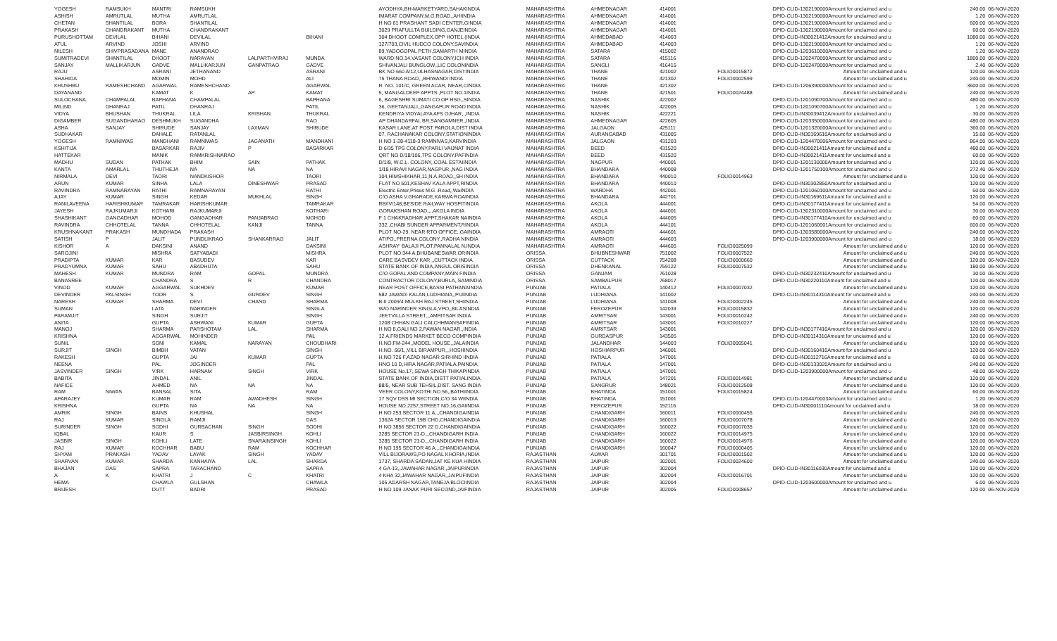| YOGESH | RAMSUKH | MANTRI | RAMSUKH | | | AYODHYA,BH-MARKETYARD,SAHAKINDIA | MAHARASHTRA | AHMEDNAGAR | 414001 | | DPID-CLID-1302190000Amount for unclaimed and u | 240.00 | 06-NOV-2020 |
| ASHISH | AMRUTLAL | MUTHA | AMRUTLAL | | | IMARAT COMPANY,M.G.ROAD,,AHIINDIA | MAHARASHTRA | AHMEDNAGAR | 414001 | | DPID-CLID-1302190000Amount for unclaimed and u | 1.20 | 06-NOV-2020 |
| CHETAN | SHANTILAL | BORA | SHANTILAL | | | H NO 61 PRASHANT SADI CENTER,GINDIA | MAHARASHTRA | AHMEDNAGAR | 414001 | | DPID-CLID-1302190000Amount for unclaimed and u | 600.00 | 06-NOV-2020 |
| PRAKASH | CHANDRAKANT | MUTHA | CHANDRAKANT | | | 3029 PRAFULLTA BUILDING,GANJEINDIA | MAHARASHTRA | AHMEDNAGAR | 414001 | | DPID-CLID-1302190000Amount for unclaimed and u | 60.00 | 06-NOV-2020 |
| PURUSHOTTAM | DEVILAL | BIHANI | DEVILAL | | BIHANI | 304 DHOOT COMPLEX,OPP HOTEL (INDIA | MAHARASHTRA | AHMEDABAD | 414003 | | DPID-CLID-IN30021412Amount for unclaimed and u | 1080.00 | 06-NOV-2020 |
| ATUL | ARVIND | JOSHI | ARVIND | | | 127/703,CIVIL HUDCO COLONY,SAVINDIA | MAHARASHTRA | AHMEDABAD | 414003 | | DPID-CLID-1302190000Amount for unclaimed and u | 1.20 | 06-NOV-2020 |
| NILESH | SHIVPRASADANA | MANE | ANANDRAO | | | 89,YADOGOPAL PETH,SAMARTH MINDIA | MAHARASHTRA | SATARA | 415002 | | DPID-CLID-1203610000Amount for unclaimed and u | 1.20 | 06-NOV-2020 |
| SUMITRADEVI | SHANTILAL | DHOOT | NARAYAN | LALPARTHVIRAJ | MUNDA | WARD NO.14,VASANT COLONY,ICH INDIA | MAHARASHTRA | SATARA | 415116 | | DPID-CLID-1202470000Amount for unclaimed and u | 1800.00 | 06-NOV-2020 |
| SANJAY | MALLIKARJUN | GADVE | MALLIKARJUN | GANPATRAO | GADVE | SHIVANJALI BUNGLOW,,LIC COLONINDIA | MAHARASHTRA | SANGLI | 416415 | | DPID-CLID-1202470000Amount for unclaimed and u | 2.40 | 06-NOV-2020 |
| RAJU | | ASRANI | JETHANAND | | ASRANI | BK NO 660 A/12,ULHASNAGAR,DISTINDIA | MAHARASHTRA | THANE | 421002 | FOLIO0015872 | Amount for unclaimed and u | 120.00 | 06-NOV-2020 |
| SHAHIDA | | MOMIN | MOHD | | ALI | 75 THANA ROAD,,,BHIWANDI INDIA | MAHARASHTRA | THANE | 421302 | FOLIO0002599 | Amount for unclaimed and u | 240.00 | 06-NOV-2020 |
| KHUSHBU | RAMESHCHAND | AGARWAL | RAMESHCHAND | | AGARWAL | R. NO. 101/C, GREEN ACAR, NEAR,CINDIA | MAHARASHTRA | THANE | 421302 | | DPID-CLID-1206390000Amount for unclaimed and u | 3600.00 | 06-NOV-2020 |
| DAYANAND | | KAMAT | K | AP | KAMAT | 5, MANGALDEEP APPTS.,PLOT NO.1INDIA | MAHARASHTRA | THANE | 421501 | FOLIO0024488 | Amount for unclaimed and u | 240.00 | 06-NOV-2020 |
| SULOCHANA | CHAMPALAL | BAPHANA | CHAMPALAL | | BAPHANA | 6, BAGESHRI SUMATI CO OP HSG,,SINDIA | MAHARASHTRA | NASHIK | 422002 | | DPID-CLID-1201090700Amount for unclaimed and u | 480.00 | 06-NOV-2020 |
| MILIND | DHANRAJ | PATIL | DHANRAJ | | PATIL | 36, GEETANJALI,,GANGAPUR ROAD INDIA | MAHARASHTRA | NASHIK | 422005 | | DPID-CLID-1201090700Amount for unclaimed and u | 1.20 | 06-NOV-2020 |
| VIDYA | BHUSHAN | THUKRAL | LILA | KRISHAN | THUKRAL | KENDRIYA VIDYALAYA AFS OJHAR,,,INDIA | MAHARASHTRA | NASHIK | 422221 | | DPID-CLID-IN30039412Amount for unclaimed and u | 30.00 | 06-NOV-2020 |
| DIGAMBER | SUGANDHARAO | DESHMUKH | SUGANDHA | | RAO | AP DHANDARFAL BR,SANGAMNER,,INDIA | MAHARASHTRA | AHMEDNAGAR | 422605 | | DPID-CLID-1203350000Amount for unclaimed and u | 480.00 | 06-NOV-2020 |
| ASHA | SANJAY | SHIRUDE | SANJAY | LAXMAN | SHIRUDE | KASAR LANE,AT POST PAROLA,DIST INDIA | MAHARASHTRA | JALGAON | 425111 | | DPID-CLID-1201320000Amount for unclaimed and u | 360.00 | 06-NOV-2020 |
| SUDHAKAR | | DAHALE | RATANLAL | | | 07, RACHANAKAR COLONY,STATIONINDIA | MAHARASHTRA | AURANGABAD | 431005 | | DPID-CLID-IN30169610Amount for unclaimed and u | 15.60 | 06-NOV-2020 |
| YOGESH | RAMNIWAS | MANDHANI | RAMNIWAS | JAGANATH | MANDHANI | H NO 1-28-4118-3 RAMNIVAS,KARVINDIA | MAHARASHTRA | JALGAON | 431203 | | DPID-CLID-1204470006Amount for unclaimed and u | 864.00 | 06-NOV-2020 |
| KSHITIJA | | BASARKAR | RAJIV | P | BASARKAR | D 6/35 TPS COLONY,PARLI VAIJNAT INDIA | MAHARASHTRA | BEED | 431520 | | DPID-CLID-IN30021411Amount for unclaimed and u | 480.00 | 06-NOV-2020 |
| HATTEKAR | | MANIK | RAMKRISHNARAO | | | QRT NO D/18/106,TPS COLONY,PAFINDIA | MAHARASHTRA | BEED | 431520 | | DPID-CLID-IN30021411Amount for unclaimed and u | 60.00 | 06-NOV-2020 |
| MADHU | SUDAN | PATHAK | BHIM | SAIN | PATHAK | D/1/8, W.C.L. COLONY,,COAL ESTAIINDIA | MAHARASHTRA | NAGPUR | 440001 | | DPID-CLID-1201130000Amount for unclaimed and u | 120.00 | 06-NOV-2020 |
| KANTA | AMARLAL | THUTHEJA | NA | NA | NA | 1/18 HIRAVI NAGAR,NAGPUR,,NAG INDIA | MAHARASHTRA | BHANDARA | 440008 | | DPID-CLID-1201750100Amount for unclaimed and u | 272.40 | 06-NOV-2020 |
| NIRMALA | DEVI | TAORI | NANDKISHOR | | TAORI | 104,HIMSHIKHAR,11,N.A.ROAD,,SH INDIA | MAHARASHTRA | BHANDARA | 440010 | FOLIO0014963 | Amount for unclaimed and u | 120.00 | 06-NOV-2020 |
| ARUN | KUMAR | SINHA | LALA | DINESHWAR | PRASAD | FLAT NO 501,KESHAV KALA APPT,RINDIA | MAHARASHTRA | BHANDARA | 440010 | | DPID-CLID-IN30302850Amount for unclaimed and u | 120.00 | 06-NOV-2020 |
| RAVINDRA | RAMNARAYAN | RATHI | RAMNARAYAN | | RATHI | Electric Enter,Prises M.G .Road,,WaINDIA | MAHARASHTRA | WARDHA | 442001 | | DPID-CLID-1201060100Amount for unclaimed and u | 60.00 | 06-NOV-2020 |
| AJAY | KUMAR | SINGH | KEDAR | MUKHLAL | SINGH | C/O ASHA V.GHARADE,KARWA ROAINDIA | MAHARASHTRA | BHANDARA | 442701 | | DPID-CLID-IN30169611Amount for unclaimed and u | 120.00 | 06-NOV-2020 |
| RANILAVEENA | HARISHKUMAR | TAMRAKAR | HARISHKUMAR | | TAMRAKAR | RB/IV/148,BESIDE RAILWAY HOSPITINDIA | MAHARASHTRA | AKOLA | 444001 | | DPID-CLID-IN30177411Amount for unclaimed and u | 54.00 | 06-NOV-2020 |
| JAYESH | RAJKUMARJI | KOTHARI | RAJKUMARJI | | KOTHARI | GORAKSHAN ROAD,,,,AKOLA INDIA | MAHARASHTRA | AKOLA | 444001 | | DPID-CLID-1302310000Amount for unclaimed and u | 30.00 | 06-NOV-2020 |
| SHASHIKANT | GANGADHAR | MOHOD | GANGADHAR | PANJABRAO | MOHOD | F 1 CHAKRADHAR APPT,SHAKAR NAINDIA | MAHARASHTRA | AKOLA | 444005 | | DPID-CLID-IN30177410Amount for unclaimed and u | 60.00 | 06-NOV-2020 |
| RAVINDRA | CHHOTELAL | TANNA | CHHOTELAL | KANJI | TANNA | 332,,CHABI SUNDER APPARMENT,RINDIA | MAHARASHTRA | AKOLA | 444101 | | DPID-CLID-1201060001Amount for unclaimed and u | 600.00 | 06-NOV-2020 |
| KRUSHNAKANT | PRAKASH | MUNDHADA | PRAKASH | | | PLOT NO-29, NEAR RTO OFFICE,,GAINDIA | MAHARASHTRA | AMRAOTI | 444601 | | DPID-CLID-1303580000Amount for unclaimed and u | 240.00 | 06-NOV-2020 |
| SATISH | P | JALIT | PUNDLIKRAO | SHANKARRAO | JALIT | AT/PO,,PRERNA COLONY,,RADHA NINDIA | MAHARASHTRA | AMRAOTI | 444603 | | DPID-CLID-1203900000Amount for unclaimed and u | 18.00 | 06-NOV-2020 |
| KISHOR | A | DAKSINI | ANAND | | DAKSINI | ASHRAY' BALAJI PLOT,PANNALAL N.INDIA | MAHARASHTRA | AMRAOTI | 444605 | FOLIO0025099 | Amount for unclaimed and u | 120.00 | 06-NOV-2020 |
| SAROJINI | | MISHRA | SATYABADI | | MISHRA | PLOT NO 344 A,BHUBANESWAR,ORINDIA | ORISSA | BHUBNESHWAR | 751002 | FOLIO0007522 | Amount for unclaimed and u | 240.00 | 06-NOV-2020 |
| PRADIPTA | KUMAR | KAR | BASUDEV | | KAR | CARE BASVDEV KAR,,,CUTTACK INDIA | ORISSA | CUTTACK | 754208 | FOLIO0000660 | Amount for unclaimed and u | 120.00 | 06-NOV-2020 |
| PRADYUMNA | KUMAR | SAHU | ABADHUTA | | SAHU | STATE BANK OF INDIA,ANGUL ORISINDIA | ORISSA | DHENKANAL | 759122 | FOLIO0007532 | Amount for unclaimed and u | 180.00 | 06-NOV-2020 |
| MAHESH | KUMAR | MUNDRA | RAM | GOPAL | MUNDRA | C/O GOPAL AND COMPANY,MAIN FINDIA | ORISSA | GANJAM | 761028 | | DPID-CLID-IN30232410Amount for unclaimed and u | 30.00 | 06-NOV-2020 |
| BANASREE | | CHANDRA | S | R | CHANDRA | CONTRACTOR COLONY,BURLA,,SAMINDIA | ORISSA | SAMBALPUR | 768017 | | DPID-CLID-IN30220110Amount for unclaimed and u | 120.00 | 06-NOV-2020 |
| VINOD | KUMAR | AGGARWAL | SUKHDEV | | KUMAR | NEAR POST OFFICE,BASSI PATHANAINDIA | PUNJAB | PATIALA | 140412 | FOLIO0007032 | Amount for unclaimed and u | 120.00 | 06-NOV-2020 |
| DEVINDER | PALSINGH | TOOR | S | GURDEV | SINGH | 582 JAWADI KALAN,LUDHIANA,,PUIINDIA | PUNJAB | LUDHIANA | 141002 | | DPID-CLID-IN30114310Amount for unclaimed and u | 240.00 | 06-NOV-2020 |
| NARESH | KUMAR | SHARMA | DEVI | CHAND | SHARMA | B-II 2009/4 MULKH RAJ STREET,SHIINDIA | PUNJAB | LUDHIANA | 141008 | FOLIO0002245 | Amount for unclaimed and u | 240.00 | 06-NOV-2020 |
| SUMAN | | LATA | NARINDER | | SINGLA | W/O NARINDER SINGLA,VPO,,BILASINDIA | PUNJAB | FEROZEPUR | 142039 | FOLIO0015832 | Amount for unclaimed and u | 120.00 | 06-NOV-2020 |
| PARAMJIT | | SINGH | SURJIT | | SINGH | JEETVILLA STREET,,,AMRITSAR INDIA | PUNJAB | AMRITSAR | 143001 | FOLIO0010242 | Amount for unclaimed and u | 240.00 | 06-NOV-2020 |
| ANITA | | GUPTA | ASHWANI | KUMAR | GUPTA | 1208 CHHAN GALI CALCHHMANSAFINDIA | PUNJAB | AMRITSAR | 143001 | FOLIO0010227 | Amount for unclaimed and u | 120.00 | 06-NOV-2020 |
| MANOJ | | SHARMA | PARSHOTAM | LAL | SHARMA | H NO 8,GALI NO 2,PAWAN NAGAR,,INDIA | PUNJAB | AMRITSAR | 143001 | | DPID-CLID-IN30177410Amount for unclaimed and u | 120.00 | 06-NOV-2020 |
| KRISHNA | | AGGARWAL | MOHINDER | | PAL | 12 A,FRIENDS MARKET BECO COMPINDIA | PUNJAB | GURDASPUR | 143505 | | DPID-CLID-IN30114310Amount for unclaimed and u | 120.00 | 06-NOV-2020 |
| SUNIL | | SONI | KAMAL | NARAYAN | CHOUDHARI | H.NO.FM-244,,MODEL HOUSE,,JALAINDIA | PUNJAB | JALANDHAR | 144003 | FOLIO0005041 | Amount for unclaimed and u | 120.00 | 06-NOV-2020 |
| SURJIT | SINGH | BIMBH | VATAN | | SINGH | H.NO. 66/1,,VILL BIRAMPUR,,,HOSHINDIA | PUNJAB | HOSHIARPUR | 146001 | | DPID-CLID-IN30160410Amount for unclaimed and u | 120.00 | 06-NOV-2020 |
| RAKESH | | GUPTA | JAI | KUMAR | GUPTA | H.NO 726 F,AZAD NAGAR SIRHIND IINDIA | PUNJAB | PATIALA | 147001 | | DPID-CLID-IN30112716Amount for unclaimed and u | 60.00 | 06-NOV-2020 |
| NEENA | | PAL | JOGINDER | | PAL | HNO 10 D,HIRA NAGAR,PATIALA,PAINDIA | PUNJAB | PATIALA | 147001 | | DPID-CLID-IN30133020Amount for unclaimed and u | 240.00 | 06-NOV-2020 |
| JASVINDER | SINGH | VIRK | HARNAM | SINGH | VIRK | HOUSE No.17,,SEWA SINGH THIKAPINDIA | PUNJAB | PATIALA | 147001 | | DPID-CLID-1203900000Amount for unclaimed and u | 48.00 | 06-NOV-2020 |
| BABITA | | JINDAL | ANIL | | JINDAL | STATE BANK OF INDIA,DISTT PATIALINDIA | PUNJAB | PATIALA | 147201 | FOLIO0014981 | Amount for unclaimed and u | 120.00 | 06-NOV-2020 |
| NAFICE | | AHMED | NA | NA | NA | 88/5, NEAR SUB TEHSIL,DIST. SANG INDIA | PUNJAB | SANGRUR | 148021 | FOLIO0012508 | Amount for unclaimed and u | 120.00 | 06-NOV-2020 |
| RAM | NIWAS | BANSAL | SITA | | RAM | VEER COLONY,KOTHI NO 56,,BATHIINDIA | PUNJAB | BHATINDA | 151001 | FOLIO0015824 | Amount for unclaimed and u | 60.00 | 06-NOV-2020 |
| APARAJEY | | KUMAR | RAM | AWADHESH | SINGH | 17 SQV DSS MI SECTION,C/O 34 WIINDIA | PUNJAB | BHATINDA | 151001 | | DPID-CLID-1204470003Amount for unclaimed and u | 1.20 | 06-NOV-2020 |
| KRISHNA | | GUPTA | NA | NA | NA | HOUSE NO.2257,STREET NO.16,GAIINDIA | PUNJAB | FEROZEPUR | 152116 | | DPID-CLID-IN30001110Amount for unclaimed and u | 18.00 | 06-NOV-2020 |
| AMRIK | SINGH | BAINS | KHUSHAL | | SINGH | H NO 253 SECTOR 11 A,,,CHANDIGAINDIA | PUNJAB | CHANDIGARH | 160011 | FOLIO0000455 | Amount for unclaimed and u | 240.00 | 06-NOV-2020 |
| RAJ | KUMAR | SINGLA | RAMJI | | DAS | 1362A SECTOR 19B CHD,CHANDIGAINDIA | PUNJAB | CHANDIGARH | 160019 | FOLIO0007078 | Amount for unclaimed and u | 240.00 | 06-NOV-2020 |
| SURINDER | SINGH | SODHI | GURBACHAN | SINGH | SODHI | H NO 3856 SECTOR 22 D,CHANDIGAINDIA | PUNJAB | CHANDIGARH | 160022 | FOLIO0007035 | Amount for unclaimed and u | 120.00 | 06-NOV-2020 |
| IQBAL | | KAUR | S | JASBIRSINGH | KOHLI | 3285 SECTOR 21-D,,,CHANDIGARH INDIA | PUNJAB | CHANDIGARH | 160022 | FOLIO0014975 | Amount for unclaimed and u | 120.00 | 06-NOV-2020 |
| JASBIR | SINGH | KOHLI | LATE | SNARAINSINGH | KOHLI | 3285 SECTOR 21-D,,,CHANDIGARH INDIA | PUNJAB | CHANDIGARH | 160022 | FOLIO0014976 | Amount for unclaimed and u | 120.00 | 06-NOV-2020 |
| RAJ | KUMAR | KOCHHAR | BABU | RAM | KOCHHAR | H NO 195 SECTOR 46 A,,,CHANDIGAINDIA | PUNJAB | CHANDIGARH | 160047 | FOLIO0000405 | Amount for unclaimed and u | 120.00 | 06-NOV-2020 |
| SHYAM | PRAKASH | YADAV | LAYAK | SINGH | YADAV | VILL BIJORAWS,PO NAGAL KHORIA,INDIA | RAJASTHAN | ALWAR | 301701 | FOLIO0001502 | Amount for unclaimed and u | 120.00 | 06-NOV-2020 |
| SHARVAN | KUMAR | SHARDA | KANHAIYA | LAL | SHARDA | 1737, SHARDA SADAN,JAT KE KUA HINDIA | RAJASTHAN | JAIPUR | 302001 | FOLIO0024600 | Amount for unclaimed and u | 240.00 | 06-NOV-2020 |
| BHAJAN | DAS | SAPRA | TARACHAND | | SAPRA | 4 GA-13,,JAWAHAR NAGAR,,JAIPURINDIA | RAJASTHAN | JAIPUR | 302004 | | DPID-CLID-IN30116030Amount for unclaimed and u | 120.00 | 06-NOV-2020 |
| A | K | KHATRI | J | C | KHATRI | 4 KHA 32,JAWAHAR NAGAR,,JAIPUFINDIA | RAJASTHAN | JAIPUR | 302004 | FOLIO0016701 | Amount for unclaimed and u | 120.00 | 06-NOV-2020 |
| HEMA | | CHAWLA | GULSHAN | | CHAWLA | 105 ADARSH NAGAR,TANEJA BLOCIINDIA | RAJASTHAN | JAIPUR | 302004 | | DPID-CLID-1203600000Amount for unclaimed and u | 6.00 | 06-NOV-2020 |
| BRIJESH | | DUTT | BADRI | | PRASAD | H NO 109 JANAK PURI SECOND,JAIFINDIA | RAJASTHAN | JAIPUR | 302005 | FOLIO0008657 | Amount for unclaimed and u | 120.00 | 06-NOV-2020 |